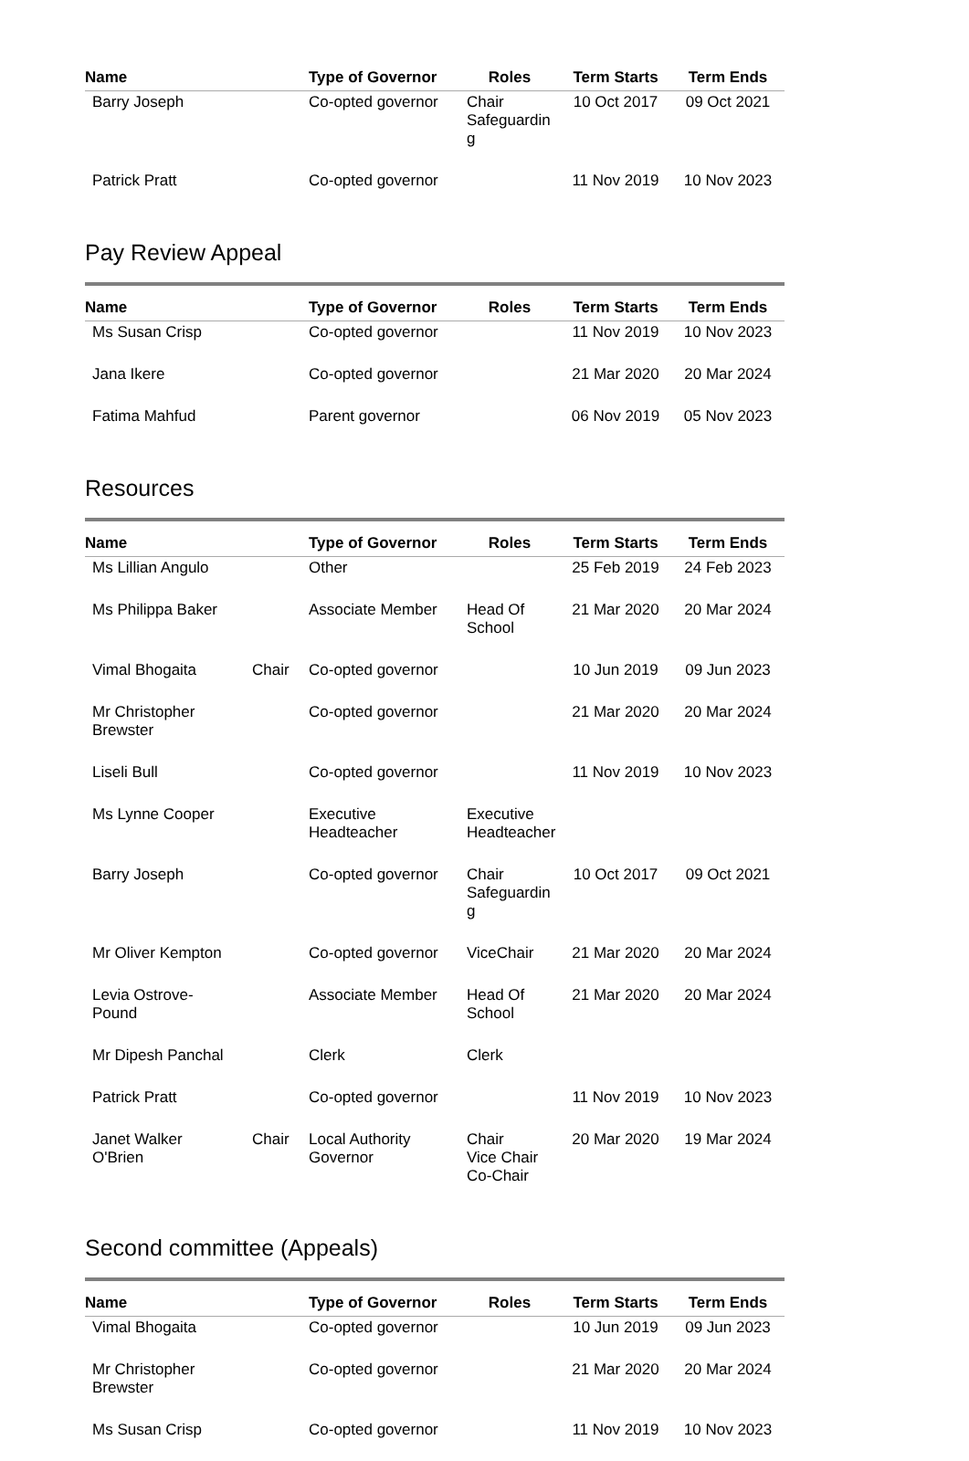| Name | | Type of Governor | Roles | Term Starts | Term Ends |
| --- | --- | --- | --- | --- | --- |
| Barry Joseph | | Co-opted governor | Chair Safeguardin g | 10 Oct 2017 | 09 Oct 2021 |
| Patrick Pratt | | Co-opted governor | | 11 Nov 2019 | 10 Nov 2023 |
Pay Review Appeal
| Name | | Type of Governor | Roles | Term Starts | Term Ends |
| --- | --- | --- | --- | --- | --- |
| Ms Susan Crisp | | Co-opted governor | | 11 Nov 2019 | 10 Nov 2023 |
| Jana Ikere | | Co-opted governor | | 21 Mar 2020 | 20 Mar 2024 |
| Fatima Mahfud | | Parent governor | | 06 Nov 2019 | 05 Nov 2023 |
Resources
| Name | | Type of Governor | Roles | Term Starts | Term Ends |
| --- | --- | --- | --- | --- | --- |
| Ms Lillian Angulo | | Other | | 25 Feb 2019 | 24 Feb 2023 |
| Ms Philippa Baker | | Associate Member | Head Of School | 21 Mar 2020 | 20 Mar 2024 |
| Vimal Bhogaita | Chair | Co-opted governor | | 10 Jun 2019 | 09 Jun 2023 |
| Mr Christopher Brewster | | Co-opted governor | | 21 Mar 2020 | 20 Mar 2024 |
| Liseli Bull | | Co-opted governor | | 11 Nov 2019 | 10 Nov 2023 |
| Ms Lynne Cooper | | Executive Headteacher | Executive Headteacher | | |
| Barry Joseph | | Co-opted governor | Chair Safeguardin g | 10 Oct 2017 | 09 Oct 2021 |
| Mr Oliver Kempton | | Co-opted governor | ViceChair | 21 Mar 2020 | 20 Mar 2024 |
| Levia Ostrove- Pound | | Associate Member | Head Of School | 21 Mar 2020 | 20 Mar 2024 |
| Mr Dipesh Panchal | | Clerk | Clerk | | |
| Patrick Pratt | | Co-opted governor | | 11 Nov 2019 | 10 Nov 2023 |
| Janet Walker O'Brien | Chair | Local Authority Governor | Chair Vice Chair Co-Chair | 20 Mar 2020 | 19 Mar 2024 |
Second committee (Appeals)
| Name | | Type of Governor | Roles | Term Starts | Term Ends |
| --- | --- | --- | --- | --- | --- |
| Vimal Bhogaita | | Co-opted governor | | 10 Jun 2019 | 09 Jun 2023 |
| Mr Christopher Brewster | | Co-opted governor | | 21 Mar 2020 | 20 Mar 2024 |
| Ms Susan Crisp | | Co-opted governor | | 11 Nov 2019 | 10 Nov 2023 |